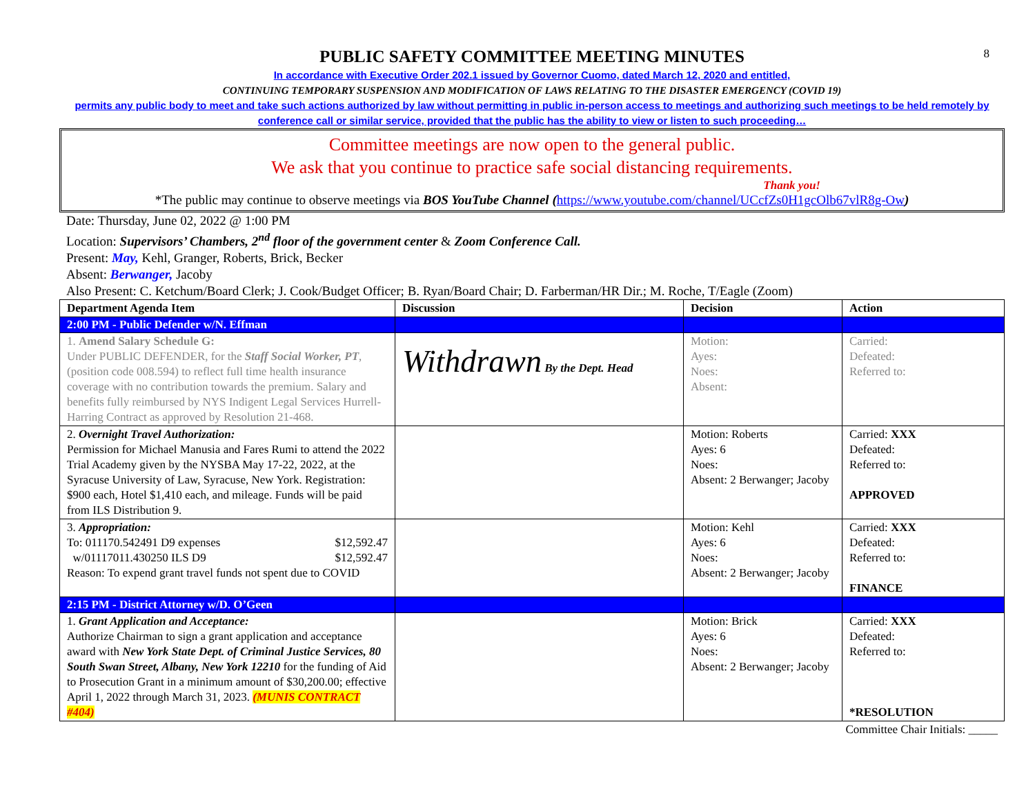8
PUBLIC SAFETY COMMITTEE MEETING MINUTES
In accordance with Executive Order 202.1 issued by Governor Cuomo, dated March 12, 2020 and entitled,
CONTINUING TEMPORARY SUSPENSION AND MODIFICATION OF LAWS RELATING TO THE DISASTER EMERGENCY (COVID 19)
permits any public body to meet and take such actions authorized by law without permitting in public in-person access to meetings and authorizing such meetings to be held remotely by conference call or similar service, provided that the public has the ability to view or listen to such proceeding…
Committee meetings are now open to the general public.
We ask that you continue to practice safe social distancing requirements.
Thank you!
*The public may continue to observe meetings via BOS YouTube Channel (https://www.youtube.com/channel/UCcfZs0H1gcOlb67vlR8g-Ow)
Date: Thursday, June 02, 2022 @ 1:00 PM
Location: Supervisors’ Chambers, 2<sup>nd</sup> floor of the government center & Zoom Conference Call.
Present: May, Kehl, Granger, Roberts, Brick, Becker
Absent: Berwanger, Jacoby
Also Present: C. Ketchum/Board Clerk; J. Cook/Budget Officer; B. Ryan/Board Chair; D. Farberman/HR Dir.; M. Roche, T/Eagle (Zoom)
| Department Agenda Item | Discussion | Decision | Action |
| --- | --- | --- | --- |
| 2:00 PM - Public Defender w/N. Effman | | | |
| 1. Amend Salary Schedule G: Under PUBLIC DEFENDER, for the Staff Social Worker, PT , (position code 008.594) to reflect full time health insurance coverage with no contribution towards the premium. Salary and benefits fully reimbursed by NYS Indigent Legal Services Hurrell-Harring Contract as approved by Resolution 21-468. | Withdrawn By the Dept. Head | Motion: Ayes: Noes: Absent: | Carried: Defeated: Referred to: |
| 2. Overnight Travel Authorization: Permission for Michael Manusia and Fares Rumi to attend the 2022 Trial Academy given by the NYSBA May 17-22, 2022, at the Syracuse University of Law, Syracuse, New York. Registration: $900 each, Hotel $1,410 each, and mileage. Funds will be paid from ILS Distribution 9. | | Motion: Roberts Ayes: 6 Noes: Absent: 2 Berwanger; Jacoby | Carried: XXX Defeated: Referred to: APPROVED |
| 3. Appropriation: To: 011170.542491 D9 expenses $12,592.47 w/01117011.430250 ILS D9 $12,592.47 Reason: To expend grant travel funds not spent due to COVID | | Motion: Kehl Ayes: 6 Noes: Absent: 2 Berwanger; Jacoby | Carried: XXX Defeated: Referred to: FINANCE |
| 2:15 PM - District Attorney w/D. O’Geen | | | |
| 1. Grant Application and Acceptance: Authorize Chairman to sign a grant application and acceptance award with New York State Dept. of Criminal Justice Services, 80 South Swan Street, Albany, New York 12210 for the funding of Aid to Prosecution Grant in a minimum amount of $30,200.00; effective April 1, 2022 through March 31, 2023. (MUNIS CONTRACT #404) | | Motion: Brick Ayes: 6 Noes: Absent: 2 Berwanger; Jacoby | Carried: XXX Defeated: Referred to: *RESOLUTION |
Committee Chair Initials: _____